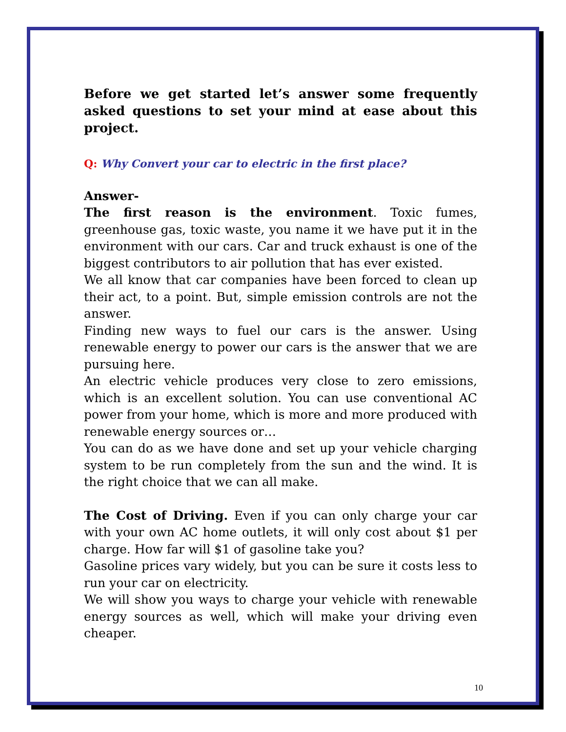Before we get started let’s answer some frequently asked questions to set your mind at ease about this project.
Q: Why Convert your car to electric in the first place?
Answer-
The first reason is the environment. Toxic fumes, greenhouse gas, toxic waste, you name it we have put it in the environment with our cars. Car and truck exhaust is one of the biggest contributors to air pollution that has ever existed.
We all know that car companies have been forced to clean up their act, to a point. But, simple emission controls are not the answer.
Finding new ways to fuel our cars is the answer. Using renewable energy to power our cars is the answer that we are pursuing here.
An electric vehicle produces very close to zero emissions, which is an excellent solution. You can use conventional AC power from your home, which is more and more produced with renewable energy sources or…
You can do as we have done and set up your vehicle charging system to be run completely from the sun and the wind. It is the right choice that we can all make.
The Cost of Driving. Even if you can only charge your car with your own AC home outlets, it will only cost about $1 per charge. How far will $1 of gasoline take you?
Gasoline prices vary widely, but you can be sure it costs less to run your car on electricity.
We will show you ways to charge your vehicle with renewable energy sources as well, which will make your driving even cheaper.
10